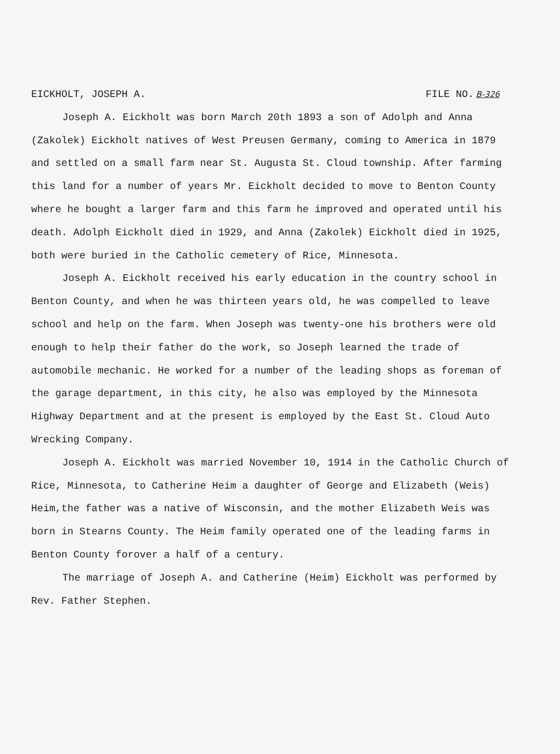EICKHOLT, JOSEPH A. FILE NO. B-326
Joseph A. Eickholt was born March 20th 1893 a son of Adolph and Anna (Zakolek) Eickholt natives of West Preusen Germany, coming to America in 1879 and settled on a small farm near St. Augusta St. Cloud township. After farming this land for a number of years Mr. Eickholt decided to move to Benton County where he bought a larger farm and this farm he improved and operated until his death. Adolph Eickholt died in 1929, and Anna (Zakolek) Eickholt died in 1925, both were buried in the Catholic cemetery of Rice, Minnesota.
Joseph A. Eickholt received his early education in the country school in Benton County, and when he was thirteen years old, he was compelled to leave school and help on the farm. When Joseph was twenty-one his brothers were old enough to help their father do the work, so Joseph learned the trade of automobile mechanic. He worked for a number of the leading shops as foreman of the garage department, in this city, he also was employed by the Minnesota Highway Department and at the present is employed by the East St. Cloud Auto Wrecking Company.
Joseph A. Eickholt was married November 10, 1914 in the Catholic Church of Rice, Minnesota, to Catherine Heim a daughter of George and Elizabeth (Weis) Heim,the father was a native of Wisconsin, and the mother Elizabeth Weis was born in Stearns County. The Heim family operated one of the leading farms in Benton County forover a half of a century.
The marriage of Joseph A. and Catherine (Heim) Eickholt was performed by Rev. Father Stephen.